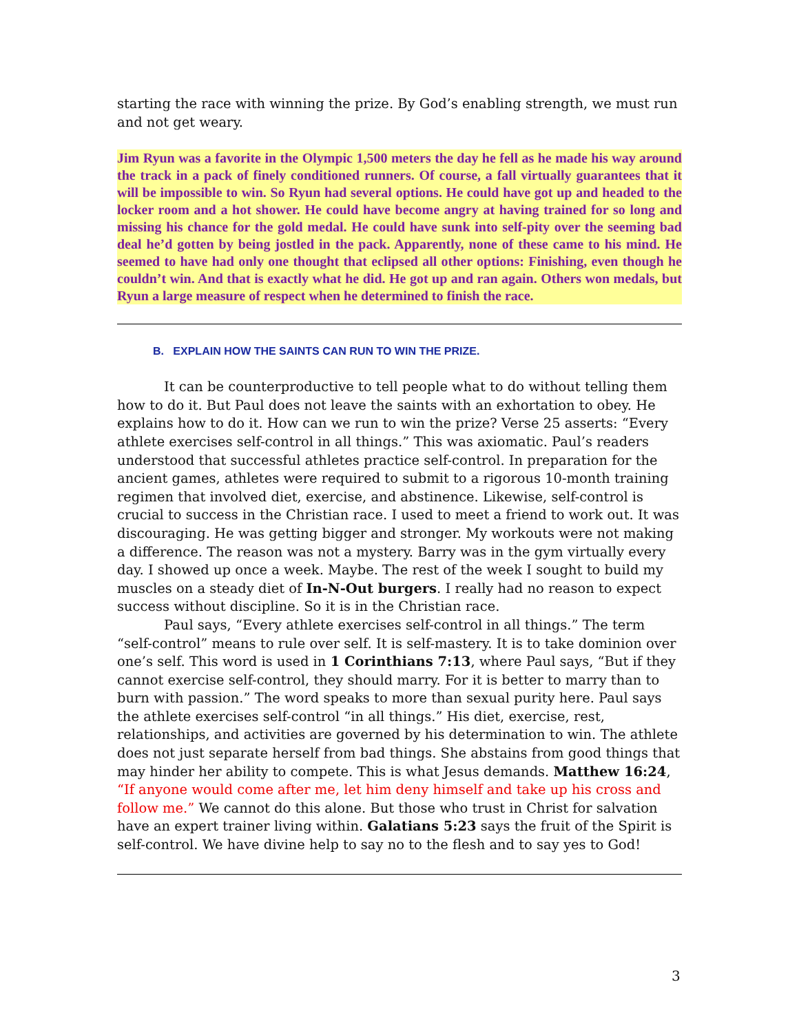starting the race with winning the prize. By God’s enabling strength, we must run and not get weary.
Jim Ryun was a favorite in the Olympic 1,500 meters the day he fell as he made his way around the track in a pack of finely conditioned runners. Of course, a fall virtually guarantees that it will be impossible to win. So Ryun had several options. He could have got up and headed to the locker room and a hot shower. He could have become angry at having trained for so long and missing his chance for the gold medal. He could have sunk into self-pity over the seeming bad deal he’d gotten by being jostled in the pack. Apparently, none of these came to his mind. He seemed to have had only one thought that eclipsed all other options: Finishing, even though he couldn’t win. And that is exactly what he did. He got up and ran again. Others won medals, but Ryun a large measure of respect when he determined to finish the race.
B. EXPLAIN HOW THE SAINTS CAN RUN TO WIN THE PRIZE.
It can be counterproductive to tell people what to do without telling them how to do it. But Paul does not leave the saints with an exhortation to obey. He explains how to do it. How can we run to win the prize? Verse 25 asserts: “Every athlete exercises self-control in all things.” This was axiomatic. Paul’s readers understood that successful athletes practice self-control. In preparation for the ancient games, athletes were required to submit to a rigorous 10-month training regimen that involved diet, exercise, and abstinence. Likewise, self-control is crucial to success in the Christian race. I used to meet a friend to work out. It was discouraging. He was getting bigger and stronger. My workouts were not making a difference. The reason was not a mystery. Barry was in the gym virtually every day. I showed up once a week. Maybe. The rest of the week I sought to build my muscles on a steady diet of In-N-Out burgers. I really had no reason to expect success without discipline. So it is in the Christian race.
Paul says, “Every athlete exercises self-control in all things.” The term “self-control” means to rule over self. It is self-mastery. It is to take dominion over one’s self. This word is used in 1 Corinthians 7:13, where Paul says, “But if they cannot exercise self-control, they should marry. For it is better to marry than to burn with passion.” The word speaks to more than sexual purity here. Paul says the athlete exercises self-control “in all things.” His diet, exercise, rest, relationships, and activities are governed by his determination to win. The athlete does not just separate herself from bad things. She abstains from good things that may hinder her ability to compete. This is what Jesus demands. Matthew 16:24, “If anyone would come after me, let him deny himself and take up his cross and follow me.” We cannot do this alone. But those who trust in Christ for salvation have an expert trainer living within. Galatians 5:23 says the fruit of the Spirit is self-control. We have divine help to say no to the flesh and to say yes to God!
3